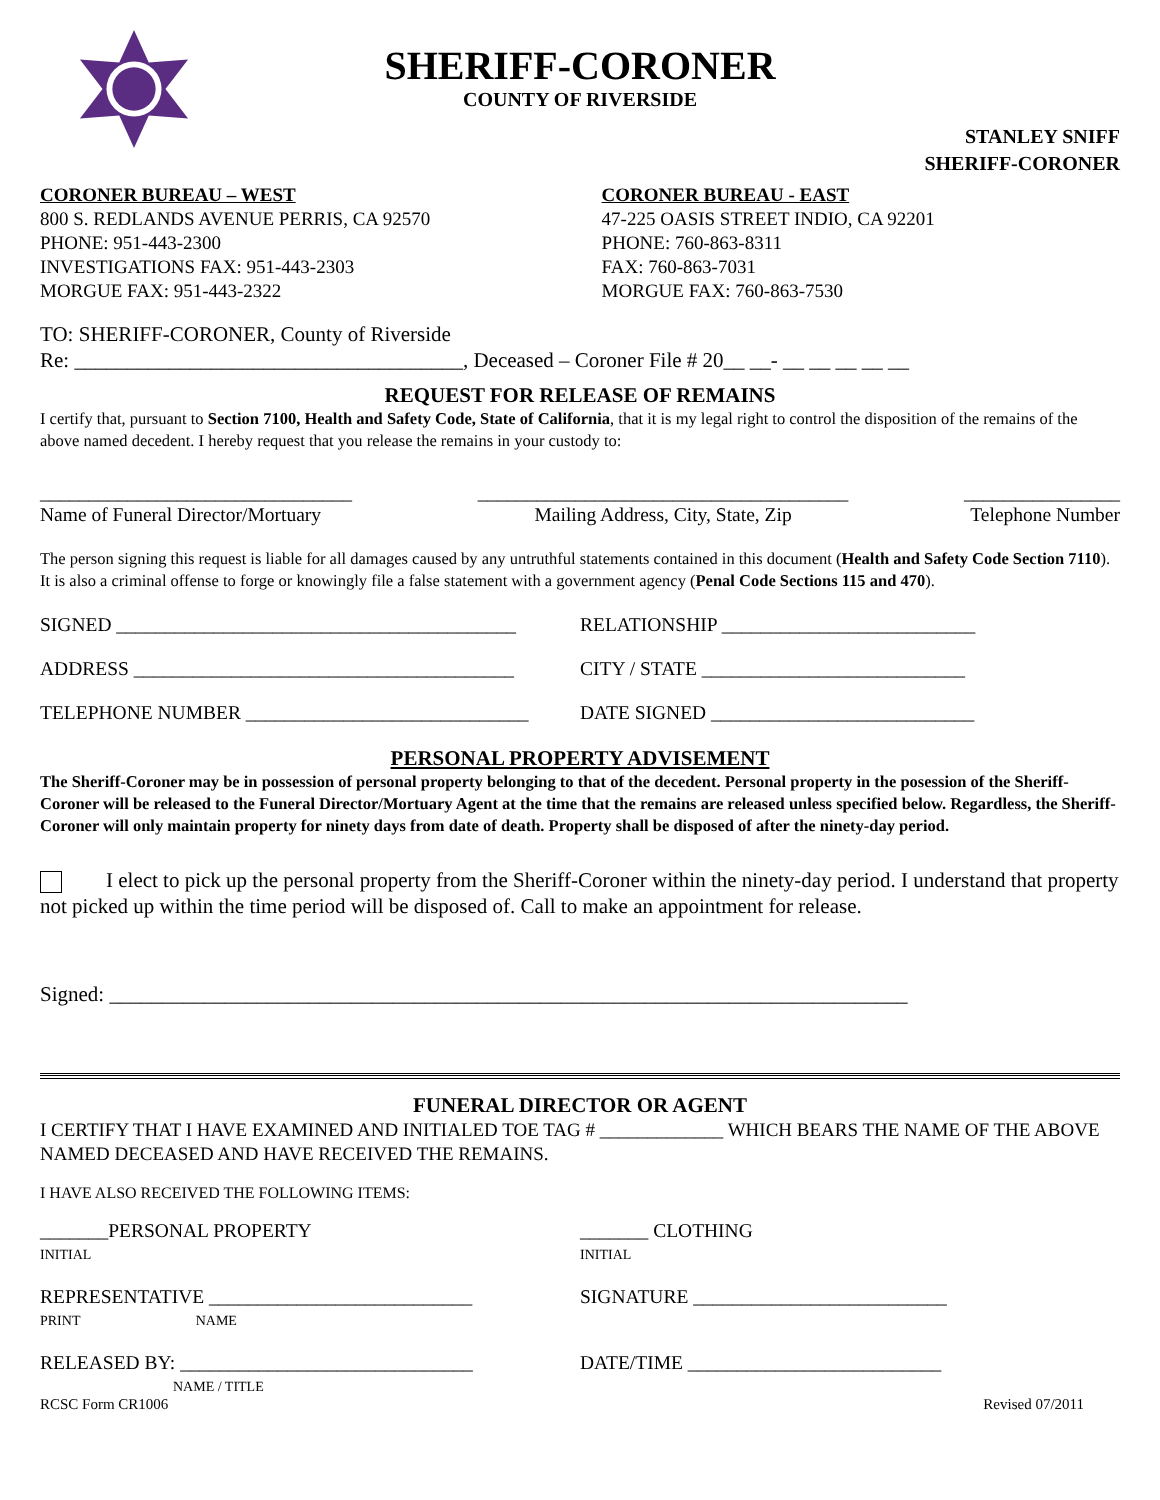SHERIFF-CORONER
COUNTY OF RIVERSIDE
STANLEY SNIFF
SHERIFF-CORONER
CORONER BUREAU – WEST
800 S. REDLANDS AVENUE PERRIS, CA 92570
PHONE: 951-443-2300
INVESTIGATIONS FAX: 951-443-2303
MORGUE FAX: 951-443-2322
CORONER BUREAU - EAST
47-225 OASIS STREET INDIO, CA 92201
PHONE: 760-863-8311
FAX: 760-863-7031
MORGUE FAX: 760-863-7530
TO: SHERIFF-CORONER, County of Riverside
Re: _____________________________________, Deceased – Coroner File # 20__ __- __ __ __ __ __
REQUEST FOR RELEASE OF REMAINS
I certify that, pursuant to Section 7100, Health and Safety Code, State of California, that it is my legal right to control the disposition of the remains of the above named decedent. I hereby request that you release the remains in your custody to:
________________________________
Name of Funeral Director/Mortuary ______________________________________
Mailing Address, City, State, Zip ________________
Telephone Number
The person signing this request is liable for all damages caused by any untruthful statements contained in this document (Health and Safety Code Section 7110). It is also a criminal offense to forge or knowingly file a false statement with a government agency (Penal Code Sections 115 and 470).
SIGNED _________________________________________ RELATIONSHIP __________________________
ADDRESS _______________________________________ CITY / STATE ___________________________
TELEPHONE NUMBER _____________________________ DATE SIGNED ___________________________
PERSONAL PROPERTY ADVISEMENT
The Sheriff-Coroner may be in possession of personal property belonging to that of the decedent. Personal property in the posession of the Sheriff-Coroner will be released to the Funeral Director/Mortuary Agent at the time that the remains are released unless specified below. Regardless, the Sheriff-Coroner will only maintain property for ninety days from date of death. Property shall be disposed of after the ninety-day period.
I elect to pick up the personal property from the Sheriff-Coroner within the ninety-day period. I understand that property not picked up within the time period will be disposed of. Call to make an appointment for release.
Signed: ____________________________________________________________________________
FUNERAL DIRECTOR OR AGENT
I CERTIFY THAT I HAVE EXAMINED AND INITIALED TOE TAG # _____________ WHICH BEARS THE NAME OF THE ABOVE NAMED DECEASED AND HAVE RECEIVED THE REMAINS.
I HAVE ALSO RECEIVED THE FOLLOWING ITEMS:
_______PERSONAL PROPERTY
INITIAL _______ CLOTHING
INITIAL
REPRESENTATIVE ___________________________
PRINT NAME SIGNATURE __________________________
RELEASED BY: ______________________________
NAME / TITLE DATE/TIME __________________________
RCSC Form CR1006 Revised 07/2011